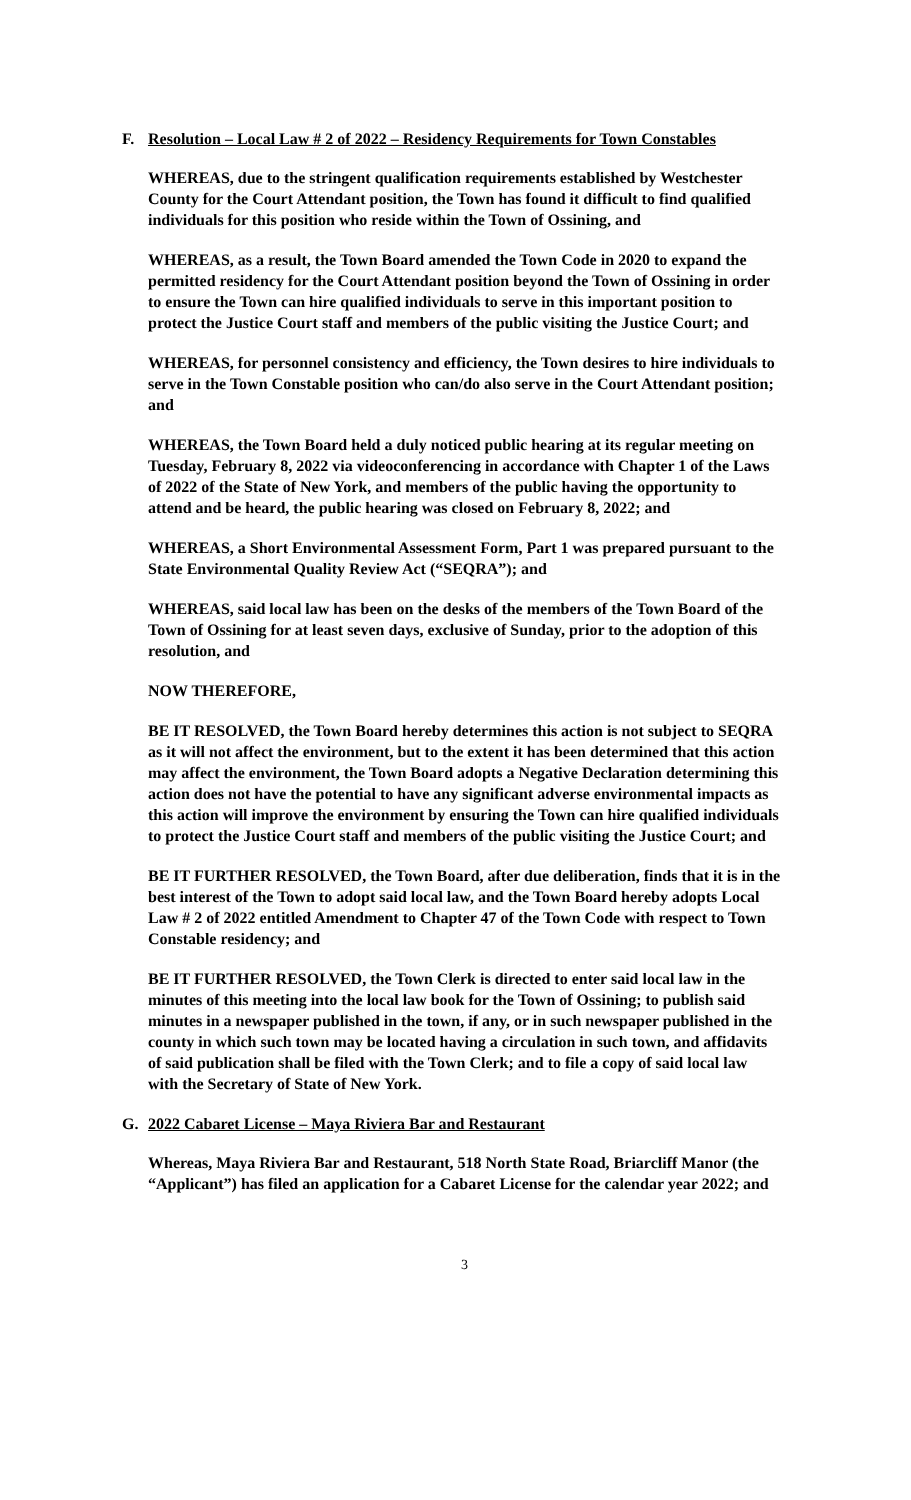F. Resolution – Local Law # 2 of 2022 – Residency Requirements for Town Constables
WHEREAS, due to the stringent qualification requirements established by Westchester County for the Court Attendant position, the Town has found it difficult to find qualified individuals for this position who reside within the Town of Ossining, and
WHEREAS, as a result, the Town Board amended the Town Code in 2020 to expand the permitted residency for the Court Attendant position beyond the Town of Ossining in order to ensure the Town can hire qualified individuals to serve in this important position to protect the Justice Court staff and members of the public visiting the Justice Court; and
WHEREAS, for personnel consistency and efficiency, the Town desires to hire individuals to serve in the Town Constable position who can/do also serve in the Court Attendant position; and
WHEREAS, the Town Board held a duly noticed public hearing at its regular meeting on Tuesday, February 8, 2022 via videoconferencing in accordance with Chapter 1 of the Laws of 2022 of the State of New York, and members of the public having the opportunity to attend and be heard, the public hearing was closed on February 8, 2022; and
WHEREAS, a Short Environmental Assessment Form, Part 1 was prepared pursuant to the State Environmental Quality Review Act (“SEQRA”); and
WHEREAS, said local law has been on the desks of the members of the Town Board of the Town of Ossining for at least seven days, exclusive of Sunday, prior to the adoption of this resolution, and
NOW THEREFORE,
BE IT RESOLVED, the Town Board hereby determines this action is not subject to SEQRA as it will not affect the environment, but to the extent it has been determined that this action may affect the environment, the Town Board adopts a Negative Declaration determining this action does not have the potential to have any significant adverse environmental impacts as this action will improve the environment by ensuring the Town can hire qualified individuals to protect the Justice Court staff and members of the public visiting the Justice Court; and
BE IT FURTHER RESOLVED, the Town Board, after due deliberation, finds that it is in the best interest of the Town to adopt said local law, and the Town Board hereby adopts Local Law # 2 of 2022 entitled Amendment to Chapter 47 of the Town Code with respect to Town Constable residency; and
BE IT FURTHER RESOLVED, the Town Clerk is directed to enter said local law in the minutes of this meeting into the local law book for the Town of Ossining; to publish said minutes in a newspaper published in the town, if any, or in such newspaper published in the county in which such town may be located having a circulation in such town, and affidavits of said publication shall be filed with the Town Clerk; and to file a copy of said local law with the Secretary of State of New York.
G. 2022 Cabaret License – Maya Riviera Bar and Restaurant
Whereas, Maya Riviera Bar and Restaurant, 518 North State Road, Briarcliff Manor (the “Applicant”) has filed an application for a Cabaret License for the calendar year 2022; and
3